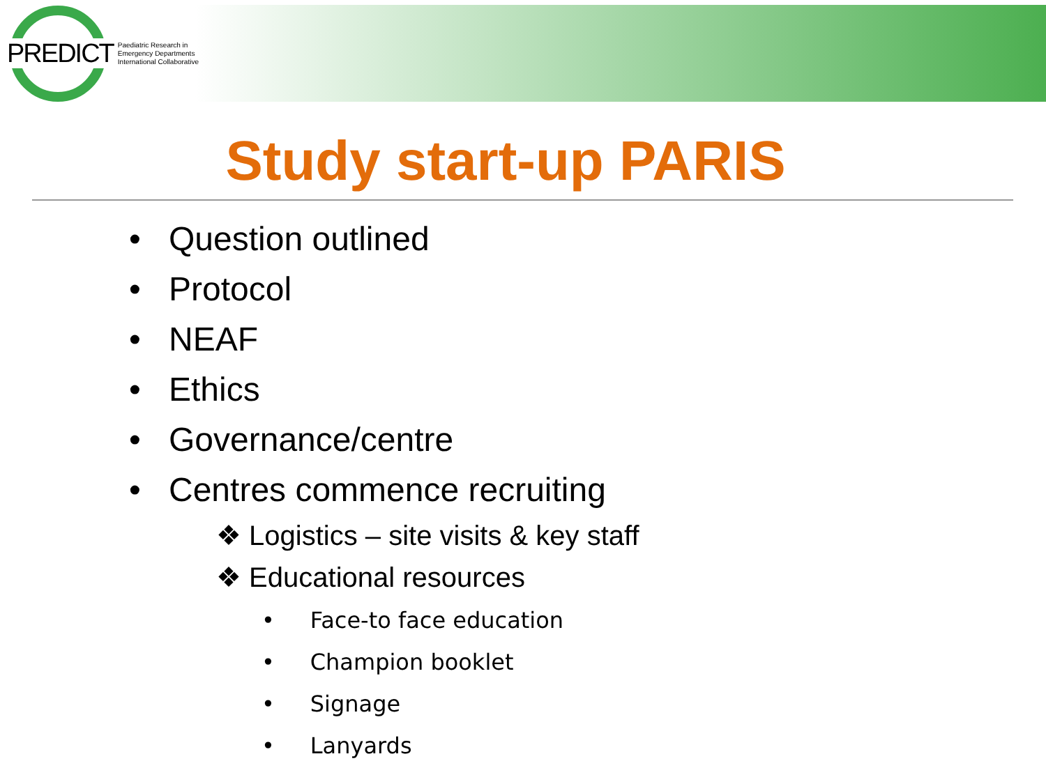PREDICT Paediatric Research in
Emergency Departments
International Collaborative
Study start-up PARIS
Question outlined
Protocol
NEAF
Ethics
Governance/centre
Centres commence recruiting
❖ Logistics – site visits & key staff
❖ Educational resources
• Face-to face education
• Champion booklet
• Signage
• Lanyards